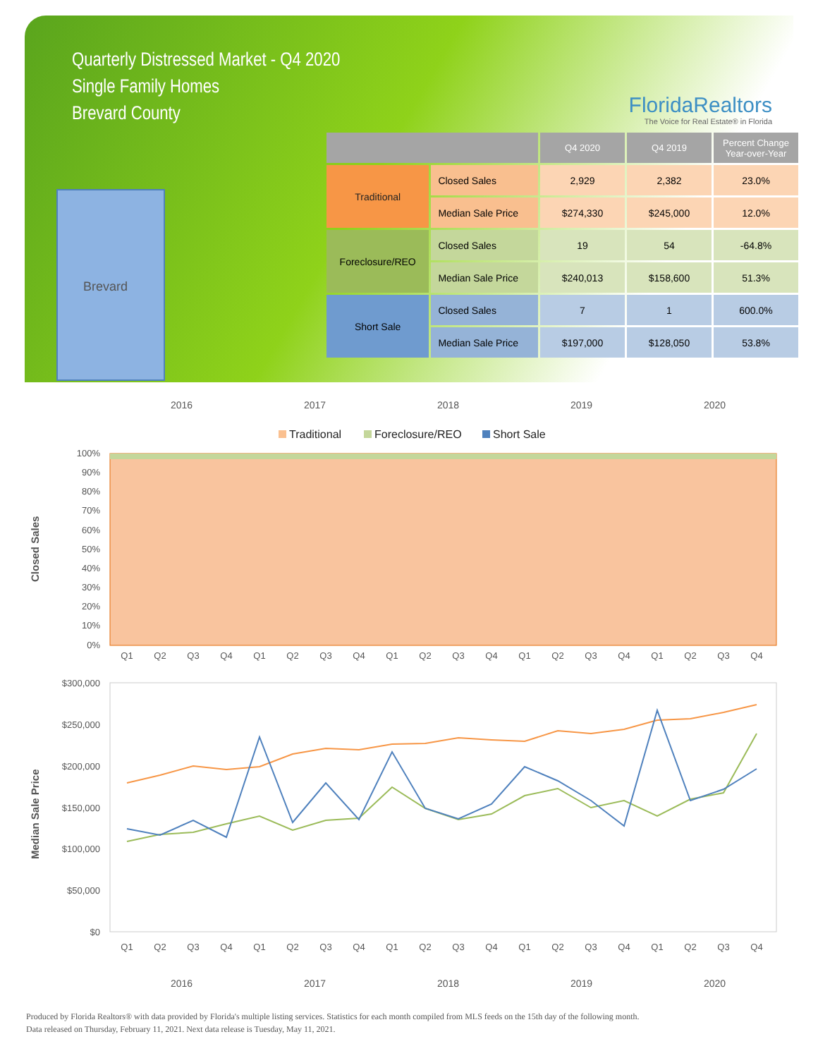Quarterly Distressed Market - Q4 2020
Single Family Homes
Brevard County
FloridaRealtors
The Voice for Real Estate® in Florida
Brevard
| | | Q4 2020 | Q4 2019 | Percent Change Year-over-Year |
| --- | --- | --- | --- | --- |
| Traditional | Closed Sales | 2,929 | 2,382 | 23.0% |
| | Median Sale Price | $274,330 | $245,000 | 12.0% |
| Foreclosure/REO | Closed Sales | 19 | 54 | -64.8% |
| | Median Sale Price | $240,013 | $158,600 | 51.3% |
| Short Sale | Closed Sales | 7 | 1 | 600.0% |
| | Median Sale Price | $197,000 | $128,050 | 53.8% |
2016
2017
2018
2019
2020
Traditional
Foreclosure/REO
Short Sale
Closed Sales
100%
90%
80%
70%
60%
50%
40%
30%
20%
10%
0%
$300,000
$250,000
$200,000
$150,000
$100,000
$50,000
$0
Median Sale Price
Q1
Q2
Q3
Q4
Q1
Q2
Q3
Q4
Q1
Q2
Q3
Q4
Q1
Q2
Q3
Q4
Q1
Q2
Q3
Q4
Q1
Q2
Q3
Q4
Q1
Q2
Q3
Q4
Q1
Q2
Q3
Q4
Q1
Q2
Q3
Q4
Q1
Q2
Q3
Q4
2016
2017
2018
2019
2020
Produced by Florida Realtors® with data provided by Florida's multiple listing services. Statistics for each month compiled from MLS feeds on the 15th day of the following month.
Data released on Thursday, February 11, 2021. Next data release is Tuesday, May 11, 2021.